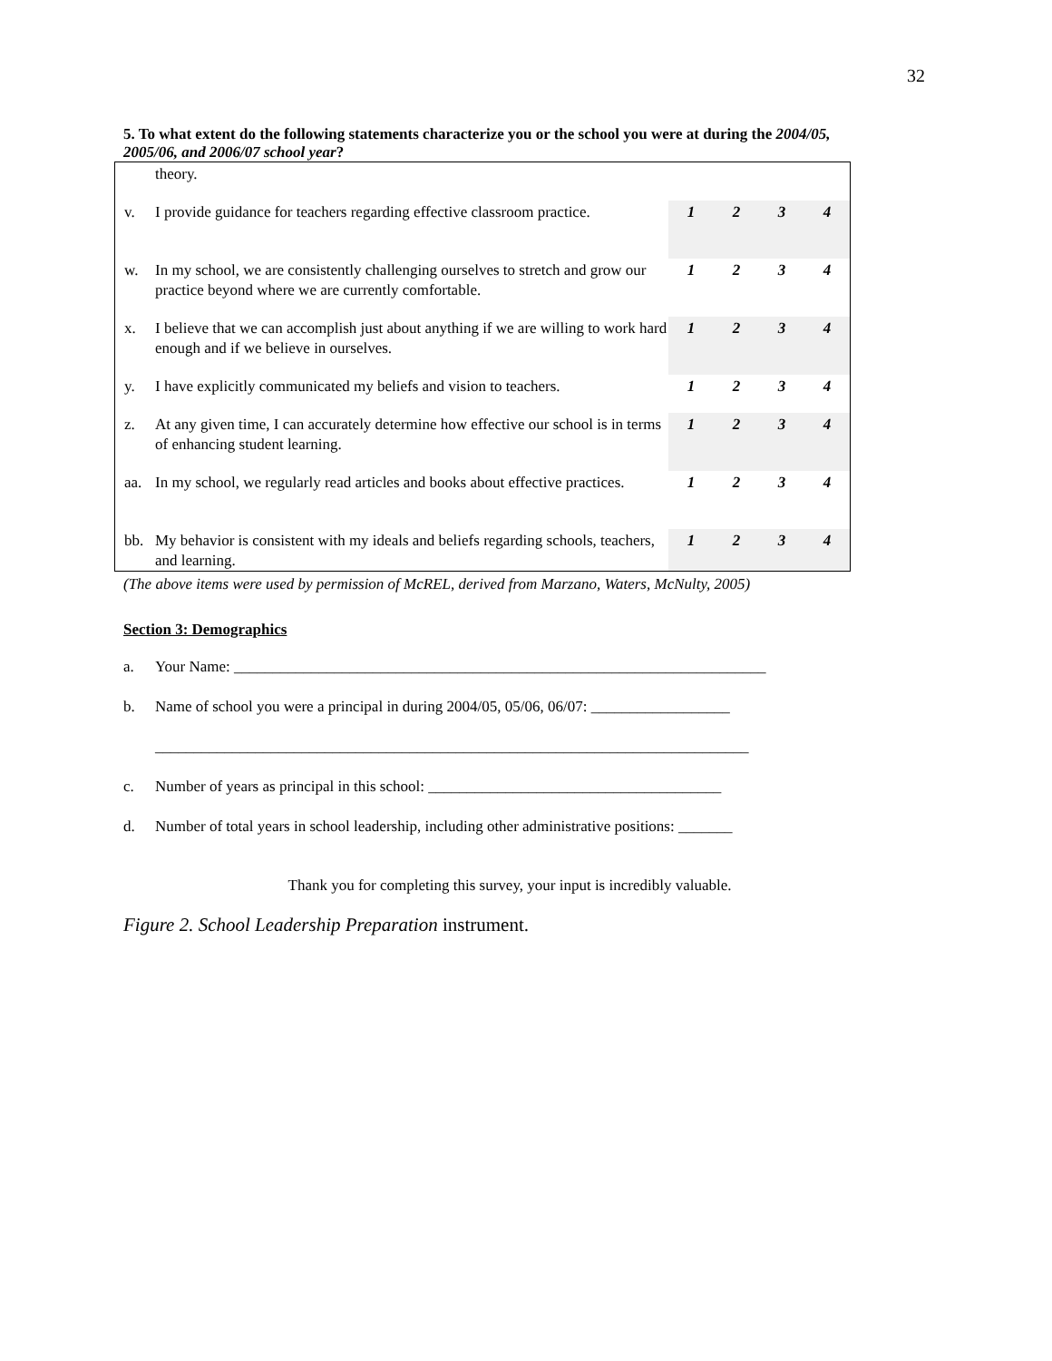32
5. To what extent do the following statements characterize you or the school you were at during the 2004/05, 2005/06, and 2006/07 school year?
| | theory. | | | | |
| v. | I provide guidance for teachers regarding effective classroom practice. | 1 | 2 | 3 | 4 |
| w. | In my school, we are consistently challenging ourselves to stretch and grow our practice beyond where we are currently comfortable. | 1 | 2 | 3 | 4 |
| x. | I believe that we can accomplish just about anything if we are willing to work hard enough and if we believe in ourselves. | 1 | 2 | 3 | 4 |
| y. | I have explicitly communicated my beliefs and vision to teachers. | 1 | 2 | 3 | 4 |
| z. | At any given time, I can accurately determine how effective our school is in terms of enhancing student learning. | 1 | 2 | 3 | 4 |
| aa. | In my school, we regularly read articles and books about effective practices. | 1 | 2 | 3 | 4 |
| bb. | My behavior is consistent with my ideals and beliefs regarding schools, teachers, and learning. | 1 | 2 | 3 | 4 |
(The above items were used by permission of McREL, derived from Marzano, Waters, McNulty, 2005)
Section 3: Demographics
a. Your Name: _____________________________________________________________________
b. Name of school you were a principal in during 2004/05, 05/06, 06/07: __________________
_____________________________________________________________________________
c. Number of years as principal in this school: ______________________________________
d. Number of total years in school leadership, including other administrative positions: _______
Thank you for completing this survey, your input is incredibly valuable.
Figure 2. School Leadership Preparation instrument.